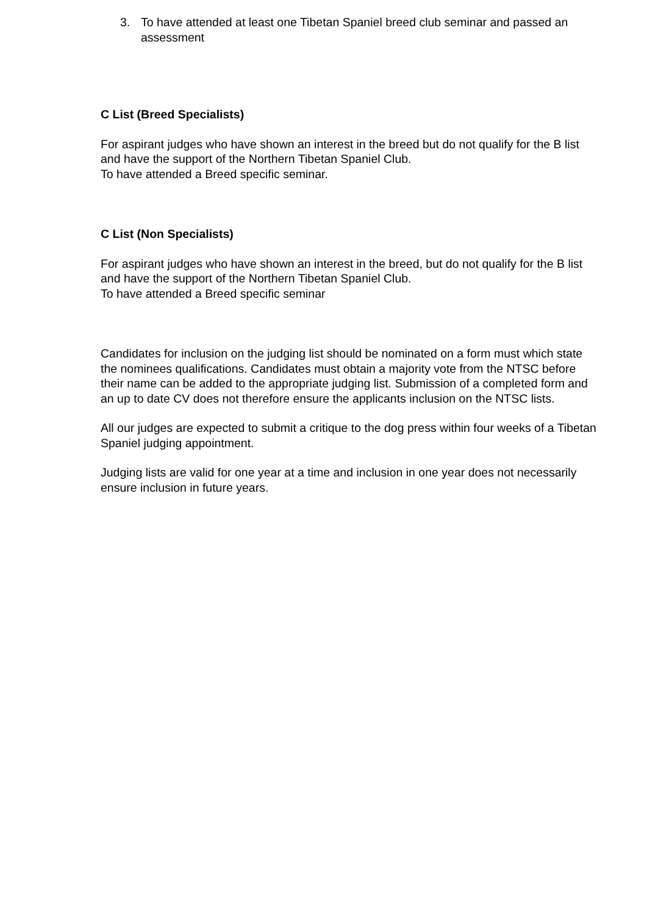3. To have attended at least one Tibetan Spaniel breed club seminar and passed an assessment
C List (Breed Specialists)
For aspirant judges who have shown an interest in the breed but do not qualify for the B list and have the support of the Northern Tibetan Spaniel Club.
To have attended a Breed specific seminar.
C List (Non Specialists)
For aspirant judges who have shown an interest in the breed, but do not qualify for the B list and have the support of the Northern Tibetan Spaniel Club.
To have attended a Breed specific seminar
Candidates for inclusion on the judging list should be nominated on a form must which state the nominees qualifications. Candidates must obtain a majority vote from the NTSC before their name can be added to the appropriate judging list. Submission of a completed form and an up to date CV does not therefore ensure the applicants inclusion on the NTSC lists.
All our judges are expected to submit a critique to the dog press within four weeks of a Tibetan Spaniel judging appointment.
Judging lists are valid for one year at a time and inclusion in one year does not necessarily ensure inclusion in future years.